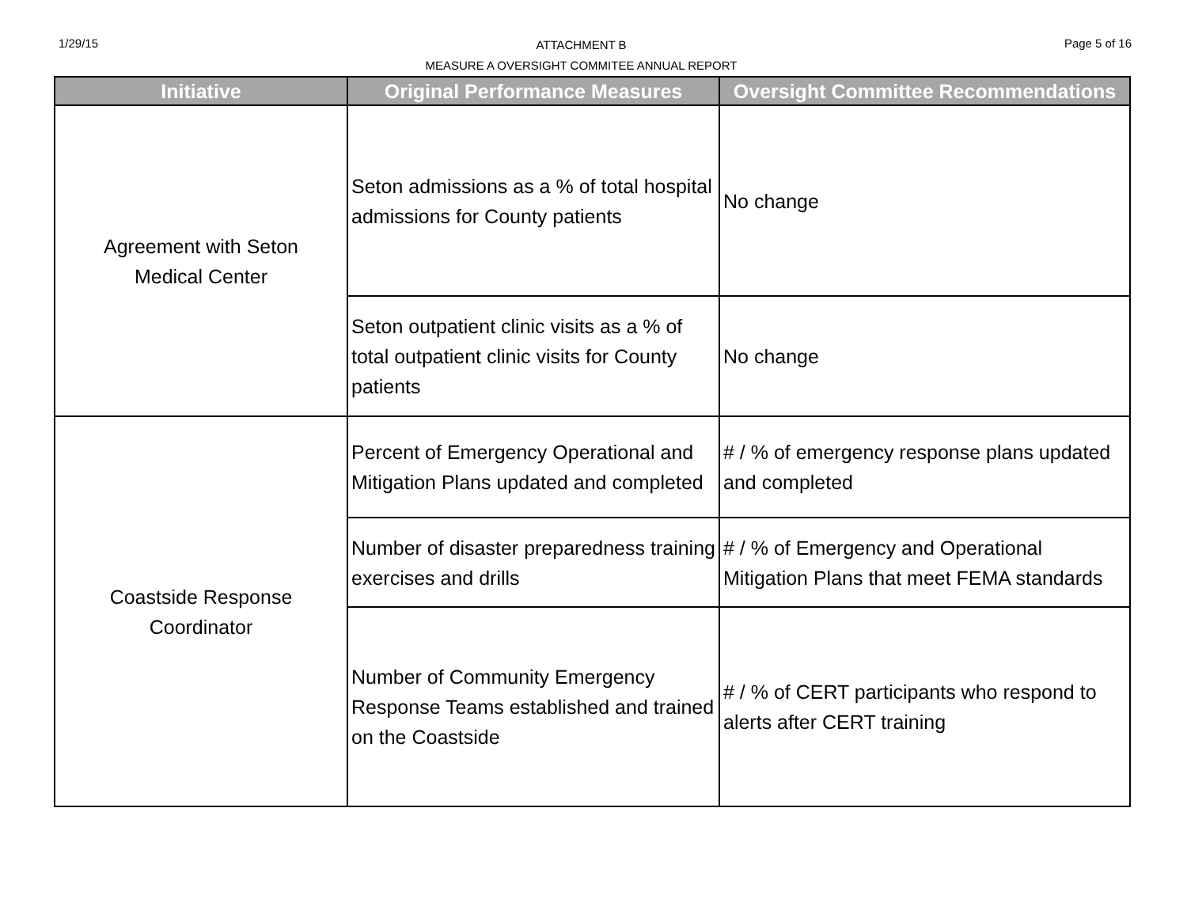1/29/15
ATTACHMENT B
MEASURE A OVERSIGHT COMMITEE ANNUAL REPORT
Page 5 of 16
| Initiative | Original Performance Measures | Oversight Committee Recommendations |
| --- | --- | --- |
| Agreement with Seton Medical Center | Seton admissions as a % of total hospital admissions for County patients | No change |
| | Seton outpatient clinic visits as a % of total outpatient clinic visits for County patients | No change |
| Coastside Response Coordinator | Percent of Emergency Operational and Mitigation Plans updated and completed | # / % of emergency response plans updated and completed |
| | Number of disaster preparedness training exercises and drills | # / % of Emergency and Operational Mitigation Plans that meet FEMA standards |
| | Number of Community Emergency Response Teams established and trained on the Coastside | # / % of CERT participants who respond to alerts after CERT training |